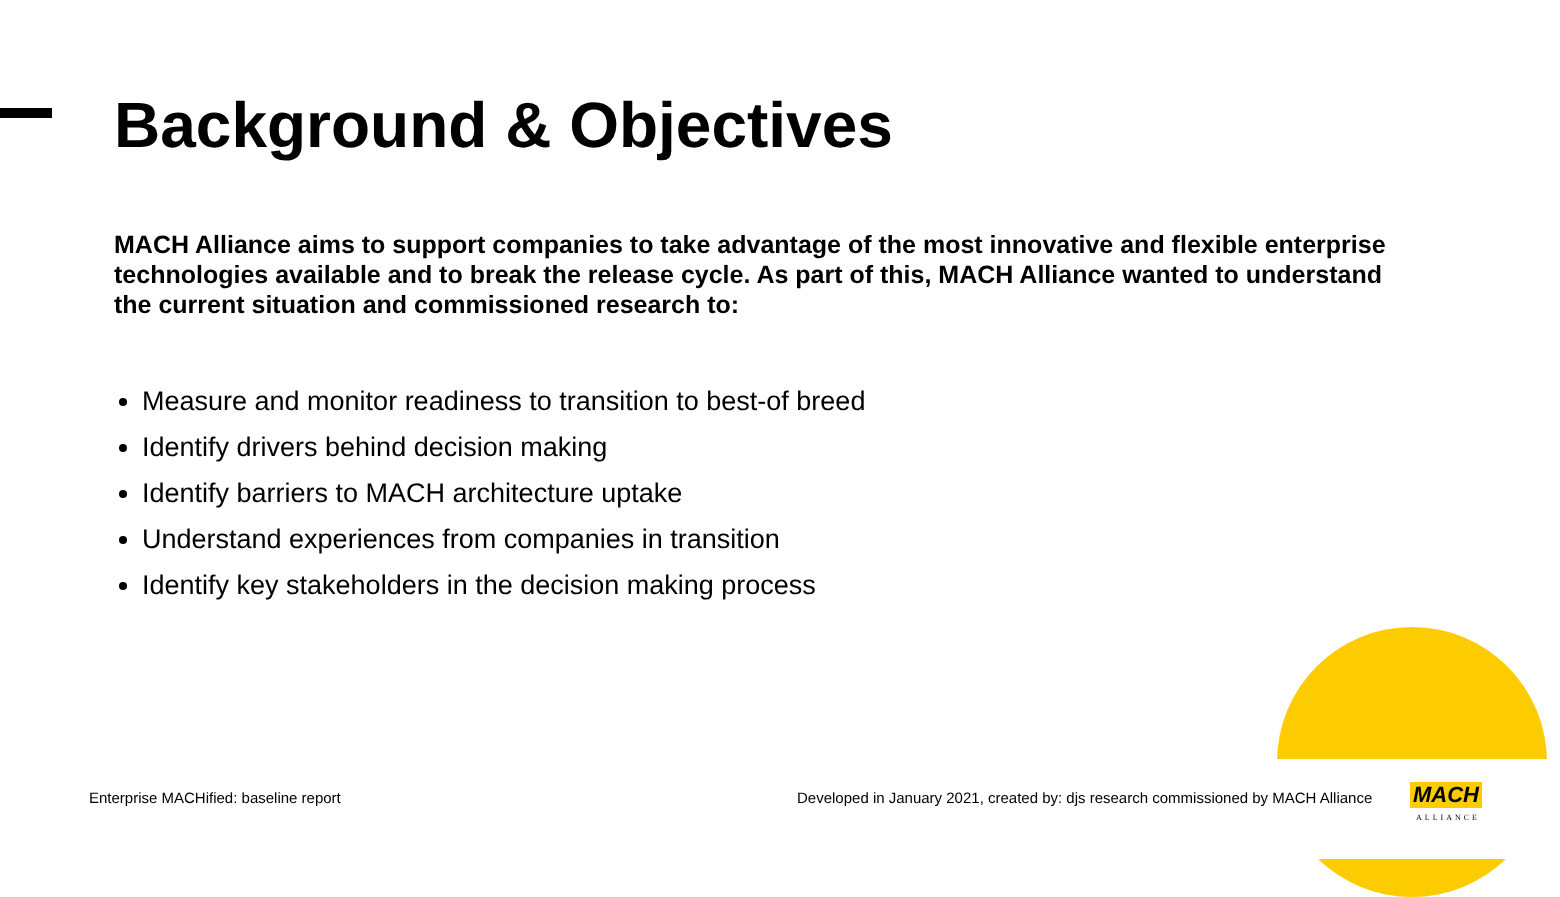Background & Objectives
MACH Alliance aims to support companies to take advantage of the most innovative and flexible enterprise technologies available and to break the release cycle. As part of this, MACH Alliance wanted to understand the current situation and commissioned research to:
Measure and monitor readiness to transition to best-of breed
Identify drivers behind decision making
Identify barriers to MACH architecture uptake
Understand experiences from companies in transition
Identify key stakeholders in the decision making process
Enterprise MACHified: baseline report
Developed in January 2021, created by: djs research commissioned by MACH Alliance
MACH
ALLIANCE